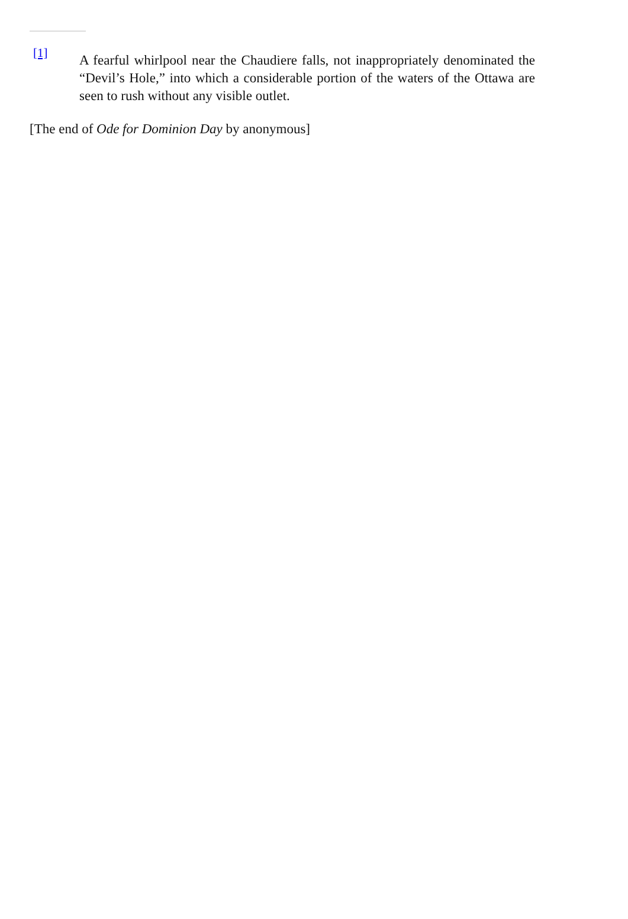[1]
A fearful whirlpool near the Chaudiere falls, not inappropriately denominated the “Devil’s Hole,” into which a considerable portion of the waters of the Ottawa are seen to rush without any visible outlet.
[The end of Ode for Dominion Day by anonymous]